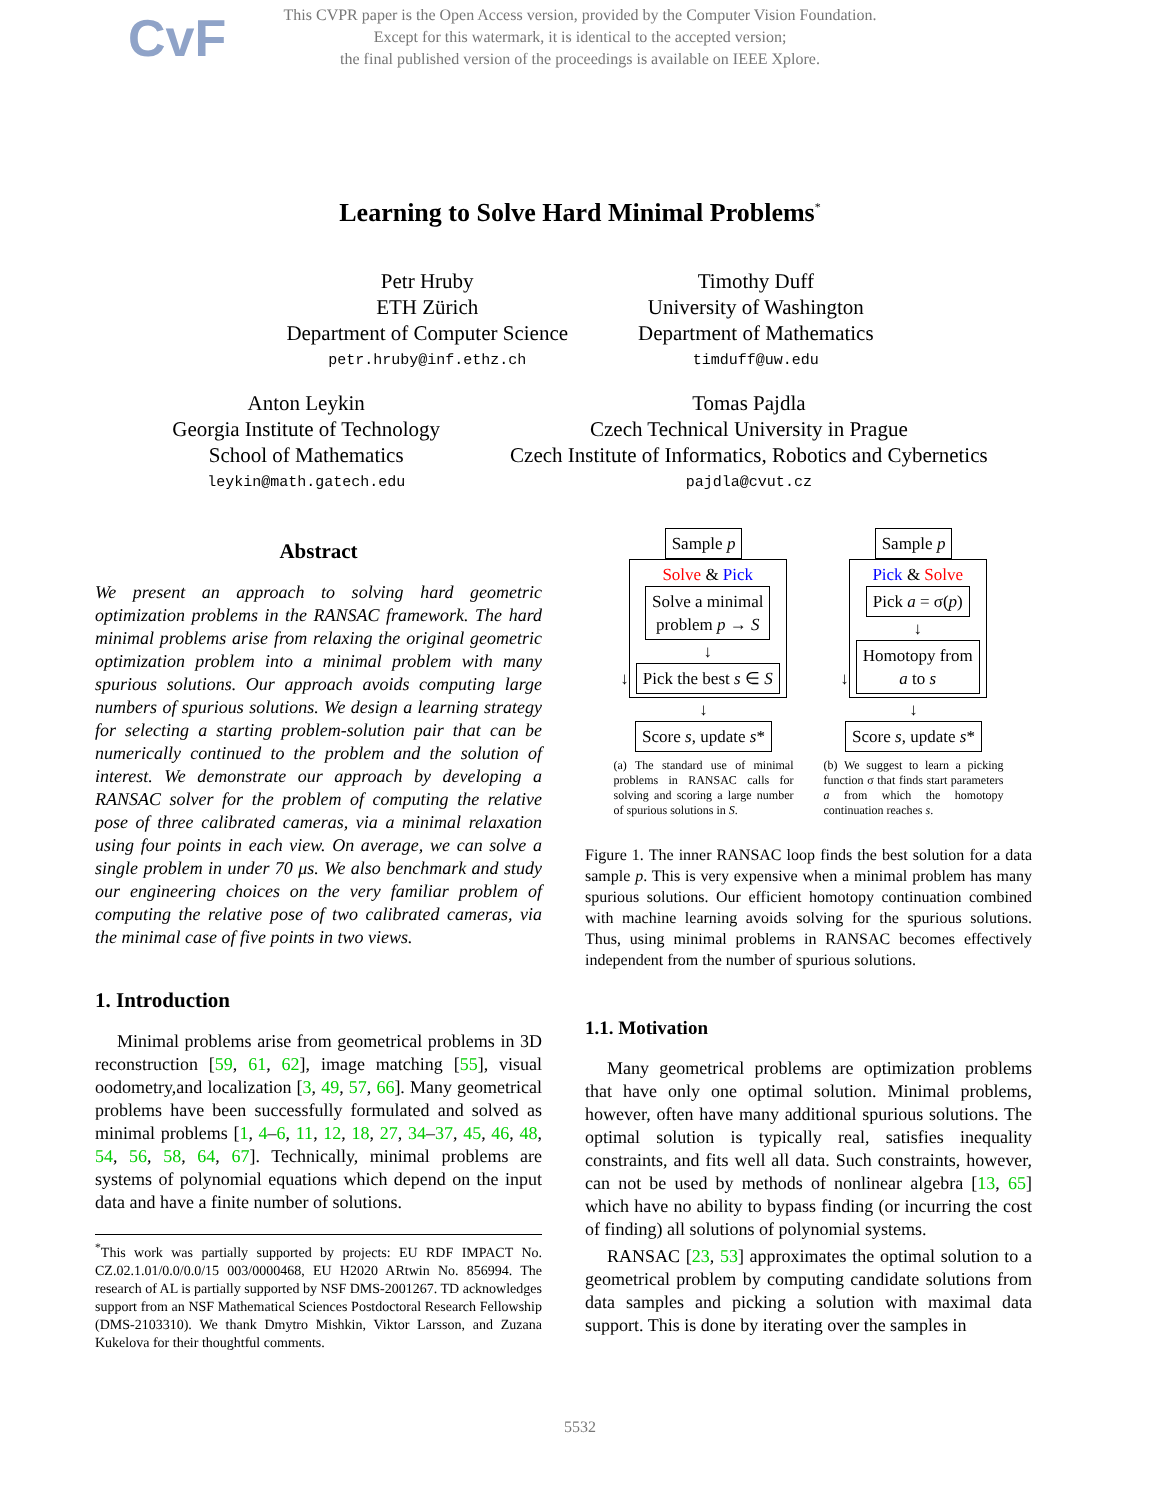CvF
This CVPR paper is the Open Access version, provided by the Computer Vision Foundation.
Except for this watermark, it is identical to the accepted version;
the final published version of the proceedings is available on IEEE Xplore.
Learning to Solve Hard Minimal Problems<sup>*</sup>
Petr Hruby
ETH Zürich
Department of Computer Science
petr.hruby@inf.ethz.ch
Timothy Duff
University of Washington
Department of Mathematics
timduff@uw.edu
Anton Leykin
Georgia Institute of Technology
School of Mathematics
leykin@math.gatech.edu
Tomas Pajdla
Czech Technical University in Prague
Czech Institute of Informatics, Robotics and Cybernetics
pajdla@cvut.cz
Abstract
We present an approach to solving hard geometric optimization problems in the RANSAC framework. The hard minimal problems arise from relaxing the original geometric optimization problem into a minimal problem with many spurious solutions. Our approach avoids computing large numbers of spurious solutions. We design a learning strategy for selecting a starting problem-solution pair that can be numerically continued to the problem and the solution of interest. We demonstrate our approach by developing a RANSAC solver for the problem of computing the relative pose of three calibrated cameras, via a minimal relaxation using four points in each view. On average, we can solve a single problem in under 70 μs. We also benchmark and study our engineering choices on the very familiar problem of computing the relative pose of two calibrated cameras, via the minimal case of five points in two views.
1. Introduction
Minimal problems arise from geometrical problems in 3D reconstruction [59, 61, 62], image matching [55], visual oodometry,and localization [3, 49, 57, 66]. Many geometrical problems have been successfully formulated and solved as minimal problems [1, 4–6, 11, 12, 18, 27, 34–37, 45, 46, 48, 54, 56, 58, 64, 67]. Technically, minimal problems are systems of polynomial equations which depend on the input data and have a finite number of solutions.
<sup>*</sup> This work was partially supported by projects: EU RDF IMPACT No. CZ.02.1.01/0.0/0.0/15 003/0000468, EU H2020 ARtwin No. 856994. The research of AL is partially supported by NSF DMS-2001267. TD acknowledges support from an NSF Mathematical Sciences Postdoctoral Research Fellowship (DMS-2103310). We thank Dmytro Mishkin, Viktor Larsson, and Zuzana Kukelova for their thoughtful comments.
Sample p
↓
Solve & Pick
Solve a minimal
problem p → S
↓
Pick the best s ∈ S
↓
Score s, update s*
(a) The standard use of minimal problems in RANSAC calls for solving and scoring a large number of spurious solutions in S.
Sample p
↓
Pick & Solve
Pick a = σ(p)
↓
Homotopy from
a to s
↓
Score s, update s*
(b) We suggest to learn a picking function σ that finds start parameters a from which the homotopy continuation reaches s.
Figure 1. The inner RANSAC loop finds the best solution for a data sample p. This is very expensive when a minimal problem has many spurious solutions. Our efficient homotopy continuation combined with machine learning avoids solving for the spurious solutions. Thus, using minimal problems in RANSAC becomes effectively independent from the number of spurious solutions.
1.1. Motivation
Many geometrical problems are optimization problems that have only one optimal solution. Minimal problems, however, often have many additional spurious solutions. The optimal solution is typically real, satisfies inequality constraints, and fits well all data. Such constraints, however, can not be used by methods of nonlinear algebra [13, 65] which have no ability to bypass finding (or incurring the cost of finding) all solutions of polynomial systems.
RANSAC [23, 53] approximates the optimal solution to a geometrical problem by computing candidate solutions from data samples and picking a solution with maximal data support. This is done by iterating over the samples in
5532